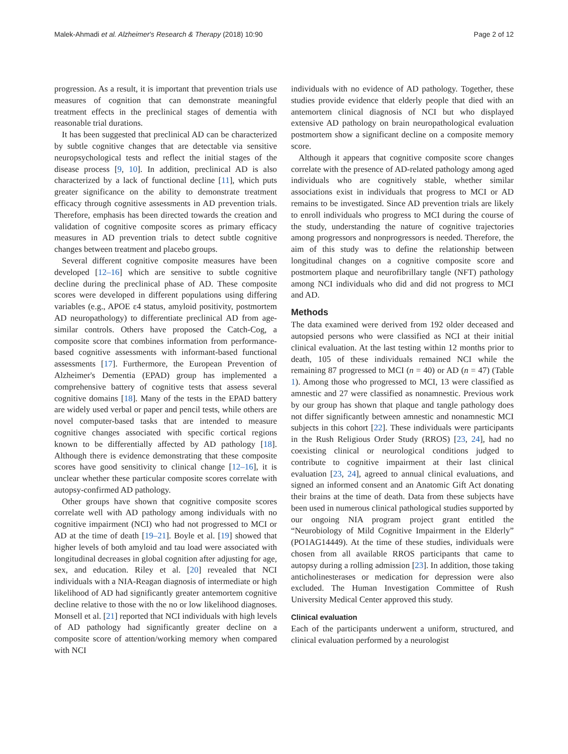Malek-Ahmadi et al. Alzheimer's Research & Therapy (2018) 10:90 Page 2 of 12
progression. As a result, it is important that prevention trials use measures of cognition that can demonstrate meaningful treatment effects in the preclinical stages of dementia with reasonable trial durations.
It has been suggested that preclinical AD can be characterized by subtle cognitive changes that are detectable via sensitive neuropsychological tests and reflect the initial stages of the disease process [9, 10]. In addition, preclinical AD is also characterized by a lack of functional decline [11], which puts greater significance on the ability to demonstrate treatment efficacy through cognitive assessments in AD prevention trials. Therefore, emphasis has been directed towards the creation and validation of cognitive composite scores as primary efficacy measures in AD prevention trials to detect subtle cognitive changes between treatment and placebo groups.
Several different cognitive composite measures have been developed [12–16] which are sensitive to subtle cognitive decline during the preclinical phase of AD. These composite scores were developed in different populations using differing variables (e.g., APOE ε4 status, amyloid positivity, postmortem AD neuropathology) to differentiate preclinical AD from age-similar controls. Others have proposed the Catch-Cog, a composite score that combines information from performance-based cognitive assessments with informant-based functional assessments [17]. Furthermore, the European Prevention of Alzheimer's Dementia (EPAD) group has implemented a comprehensive battery of cognitive tests that assess several cognitive domains [18]. Many of the tests in the EPAD battery are widely used verbal or paper and pencil tests, while others are novel computer-based tasks that are intended to measure cognitive changes associated with specific cortical regions known to be differentially affected by AD pathology [18]. Although there is evidence demonstrating that these composite scores have good sensitivity to clinical change [12–16], it is unclear whether these particular composite scores correlate with autopsy-confirmed AD pathology.
Other groups have shown that cognitive composite scores correlate well with AD pathology among individuals with no cognitive impairment (NCI) who had not progressed to MCI or AD at the time of death [19–21]. Boyle et al. [19] showed that higher levels of both amyloid and tau load were associated with longitudinal decreases in global cognition after adjusting for age, sex, and education. Riley et al. [20] revealed that NCI individuals with a NIA-Reagan diagnosis of intermediate or high likelihood of AD had significantly greater antemortem cognitive decline relative to those with the no or low likelihood diagnoses. Monsell et al. [21] reported that NCI individuals with high levels of AD pathology had significantly greater decline on a composite score of attention/working memory when compared with NCI
individuals with no evidence of AD pathology. Together, these studies provide evidence that elderly people that died with an antemortem clinical diagnosis of NCI but who displayed extensive AD pathology on brain neuropathological evaluation postmortem show a significant decline on a composite memory score.
Although it appears that cognitive composite score changes correlate with the presence of AD-related pathology among aged individuals who are cognitively stable, whether similar associations exist in individuals that progress to MCI or AD remains to be investigated. Since AD prevention trials are likely to enroll individuals who progress to MCI during the course of the study, understanding the nature of cognitive trajectories among progressors and nonprogressors is needed. Therefore, the aim of this study was to define the relationship between longitudinal changes on a cognitive composite score and postmortem plaque and neurofibrillary tangle (NFT) pathology among NCI individuals who did and did not progress to MCI and AD.
Methods
The data examined were derived from 192 older deceased and autopsied persons who were classified as NCI at their initial clinical evaluation. At the last testing within 12 months prior to death, 105 of these individuals remained NCI while the remaining 87 progressed to MCI (n = 40) or AD (n = 47) (Table 1). Among those who progressed to MCI, 13 were classified as amnestic and 27 were classified as nonamnestic. Previous work by our group has shown that plaque and tangle pathology does not differ significantly between amnestic and nonamnestic MCI subjects in this cohort [22]. These individuals were participants in the Rush Religious Order Study (RROS) [23, 24], had no coexisting clinical or neurological conditions judged to contribute to cognitive impairment at their last clinical evaluation [23, 24], agreed to annual clinical evaluations, and signed an informed consent and an Anatomic Gift Act donating their brains at the time of death. Data from these subjects have been used in numerous clinical pathological studies supported by our ongoing NIA program project grant entitled the “Neurobiology of Mild Cognitive Impairment in the Elderly” (PO1AG14449). At the time of these studies, individuals were chosen from all available RROS participants that came to autopsy during a rolling admission [23]. In addition, those taking anticholinesterases or medication for depression were also excluded. The Human Investigation Committee of Rush University Medical Center approved this study.
Clinical evaluation
Each of the participants underwent a uniform, structured, and clinical evaluation performed by a neurologist